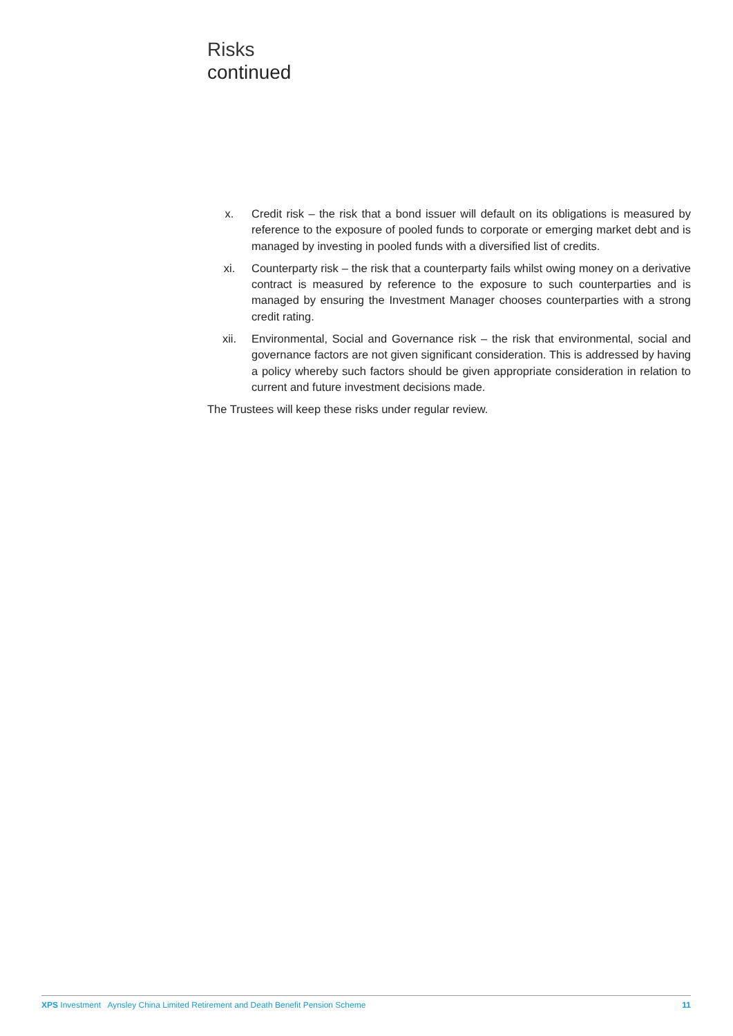Risks
continued
x. Credit risk – the risk that a bond issuer will default on its obligations is measured by reference to the exposure of pooled funds to corporate or emerging market debt and is managed by investing in pooled funds with a diversified list of credits.
xi. Counterparty risk – the risk that a counterparty fails whilst owing money on a derivative contract is measured by reference to the exposure to such counterparties and is managed by ensuring the Investment Manager chooses counterparties with a strong credit rating.
xii. Environmental, Social and Governance risk – the risk that environmental, social and governance factors are not given significant consideration. This is addressed by having a policy whereby such factors should be given appropriate consideration in relation to current and future investment decisions made.
The Trustees will keep these risks under regular review.
XPS Investment Aynsley China Limited Retirement and Death Benefit Pension Scheme 11